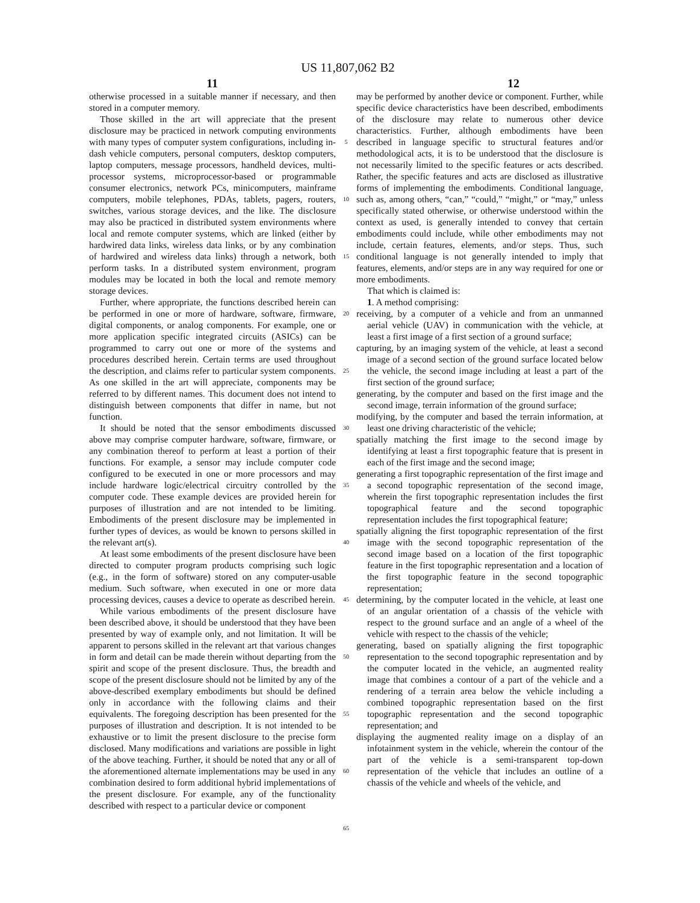US 11,807,062 B2
11 12
otherwise processed in a suitable manner if necessary, and then stored in a computer memory.
Those skilled in the art will appreciate that the present disclosure may be practiced in network computing environments with many types of computer system configurations, including in-dash vehicle computers, personal computers, desktop computers, laptop computers, message processors, handheld devices, multi-processor systems, microprocessor-based or programmable consumer electronics, network PCs, minicomputers, mainframe computers, mobile telephones, PDAs, tablets, pagers, routers, switches, various storage devices, and the like. The disclosure may also be practiced in distributed system environments where local and remote computer systems, which are linked (either by hardwired data links, wireless data links, or by any combination of hardwired and wireless data links) through a network, both perform tasks. In a distributed system environment, program modules may be located in both the local and remote memory storage devices.
Further, where appropriate, the functions described herein can be performed in one or more of hardware, software, firmware, digital components, or analog components. For example, one or more application specific integrated circuits (ASICs) can be programmed to carry out one or more of the systems and procedures described herein. Certain terms are used throughout the description, and claims refer to particular system components. As one skilled in the art will appreciate, components may be referred to by different names. This document does not intend to distinguish between components that differ in name, but not function.
It should be noted that the sensor embodiments discussed above may comprise computer hardware, software, firmware, or any combination thereof to perform at least a portion of their functions. For example, a sensor may include computer code configured to be executed in one or more processors and may include hardware logic/electrical circuitry controlled by the computer code. These example devices are provided herein for purposes of illustration and are not intended to be limiting. Embodiments of the present disclosure may be implemented in further types of devices, as would be known to persons skilled in the relevant art(s).
At least some embodiments of the present disclosure have been directed to computer program products comprising such logic (e.g., in the form of software) stored on any computer-usable medium. Such software, when executed in one or more data processing devices, causes a device to operate as described herein.
While various embodiments of the present disclosure have been described above, it should be understood that they have been presented by way of example only, and not limitation. It will be apparent to persons skilled in the relevant art that various changes in form and detail can be made therein without departing from the spirit and scope of the present disclosure. Thus, the breadth and scope of the present disclosure should not be limited by any of the above-described exemplary embodiments but should be defined only in accordance with the following claims and their equivalents. The foregoing description has been presented for the purposes of illustration and description. It is not intended to be exhaustive or to limit the present disclosure to the precise form disclosed. Many modifications and variations are possible in light of the above teaching. Further, it should be noted that any or all of the aforementioned alternate implementations may be used in any combination desired to form additional hybrid implementations of the present disclosure. For example, any of the functionality described with respect to a particular device or component
5
10
15
20
25
30
35
40
45
50
55
60
65
may be performed by another device or component. Further, while specific device characteristics have been described, embodiments of the disclosure may relate to numerous other device characteristics. Further, although embodiments have been described in language specific to structural features and/or methodological acts, it is to be understood that the disclosure is not necessarily limited to the specific features or acts described. Rather, the specific features and acts are disclosed as illustrative forms of implementing the embodiments. Conditional language, such as, among others, “can,” “could,” “might,” or “may,” unless specifically stated otherwise, or otherwise understood within the context as used, is generally intended to convey that certain embodiments could include, while other embodiments may not include, certain features, elements, and/or steps. Thus, such conditional language is not generally intended to imply that features, elements, and/or steps are in any way required for one or more embodiments.
That which is claimed is:
1. A method comprising:
receiving, by a computer of a vehicle and from an unmanned aerial vehicle (UAV) in communication with the vehicle, at least a first image of a first section of a ground surface;
capturing, by an imaging system of the vehicle, at least a second image of a second section of the ground surface located below the vehicle, the second image including at least a part of the first section of the ground surface;
generating, by the computer and based on the first image and the second image, terrain information of the ground surface;
modifying, by the computer and based the terrain information, at least one driving characteristic of the vehicle;
spatially matching the first image to the second image by identifying at least a first topographic feature that is present in each of the first image and the second image;
generating a first topographic representation of the first image and a second topographic representation of the second image, wherein the first topographic representation includes the first topographical feature and the second topographic representation includes the first topographical feature;
spatially aligning the first topographic representation of the first image with the second topographic representation of the second image based on a location of the first topographic feature in the first topographic representation and a location of the first topographic feature in the second topographic representation;
determining, by the computer located in the vehicle, at least one of an angular orientation of a chassis of the vehicle with respect to the ground surface and an angle of a wheel of the vehicle with respect to the chassis of the vehicle;
generating, based on spatially aligning the first topographic representation to the second topographic representation and by the computer located in the vehicle, an augmented reality image that combines a contour of a part of the vehicle and a rendering of a terrain area below the vehicle including a combined topographic representation based on the first topographic representation and the second topographic representation; and
displaying the augmented reality image on a display of an infotainment system in the vehicle, wherein the contour of the part of the vehicle is a semi-transparent top-down representation of the vehicle that includes an outline of a chassis of the vehicle and wheels of the vehicle, and